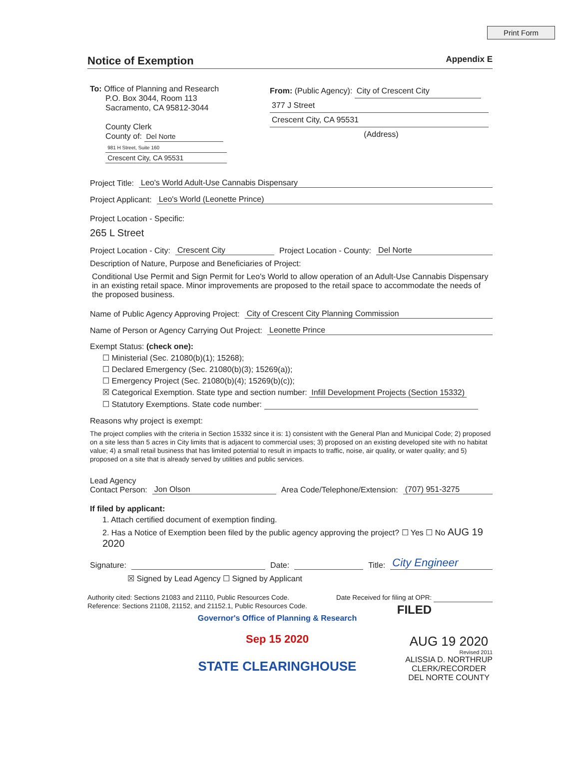Print Form
Notice of Exemption Appendix E
To: Office of Planning and Research
P.O. Box 3044, Room 113
Sacramento, CA 95812-3044
County Clerk
County of: Del Norte
981 H Street, Suite 160
Crescent City, CA 95531
From: (Public Agency): City of Crescent City
377 J Street
Crescent City, CA 95531
(Address)
Project Title: Leo's World Adult-Use Cannabis Dispensary
Project Applicant: Leo's World (Leonette Prince)
Project Location - Specific:
265 L Street
Project Location - City: Crescent City Project Location - County: Del Norte
Description of Nature, Purpose and Beneficiaries of Project:
Conditional Use Permit and Sign Permit for Leo's World to allow operation of an Adult-Use Cannabis Dispensary in an existing retail space. Minor improvements are proposed to the retail space to accommodate the needs of the proposed business.
Name of Public Agency Approving Project: City of Crescent City Planning Commission
Name of Person or Agency Carrying Out Project: Leonette Prince
Exempt Status: (check one):
☐ Ministerial (Sec. 21080(b)(1); 15268);
☐ Declared Emergency (Sec. 21080(b)(3); 15269(a));
☐ Emergency Project (Sec. 21080(b)(4); 15269(b)(c));
☒ Categorical Exemption. State type and section number: Infill Development Projects (Section 15332)
☐ Statutory Exemptions. State code number:
Reasons why project is exempt:
The project complies with the criteria in Section 15332 since it is: 1) consistent with the General Plan and Municipal Code; 2) proposed on a site less than 5 acres in City limits that is adjacent to commercial uses; 3) proposed on an existing developed site with no habitat value; 4) a small retail business that has limited potential to result in impacts to traffic, noise, air quality, or water quality; and 5) proposed on a site that is already served by utilities and public services.
Lead Agency
Contact Person: Jon Olson Area Code/Telephone/Extension: (707) 951-3275
If filed by applicant:
1. Attach certified document of exemption finding.
2. Has a Notice of Exemption been filed by the public agency approving the project? ☐ Yes ☐ No AUG 19 2020
Signature: Date: Title: City Engineer
☒ Signed by Lead Agency ☐ Signed by Applicant
Authority cited: Sections 21083 and 21110, Public Resources Code.
Reference: Sections 21108, 21152, and 21152.1, Public Resources Code.
Date Received for filing at OPR:
FILED
Governor's Office of Planning & Research
Sep 15 2020
STATE CLEARINGHOUSE
AUG 19 2020
Revised 2011
ALISSIA D. NORTHRUP
CLERK/RECORDER
DEL NORTE COUNTY